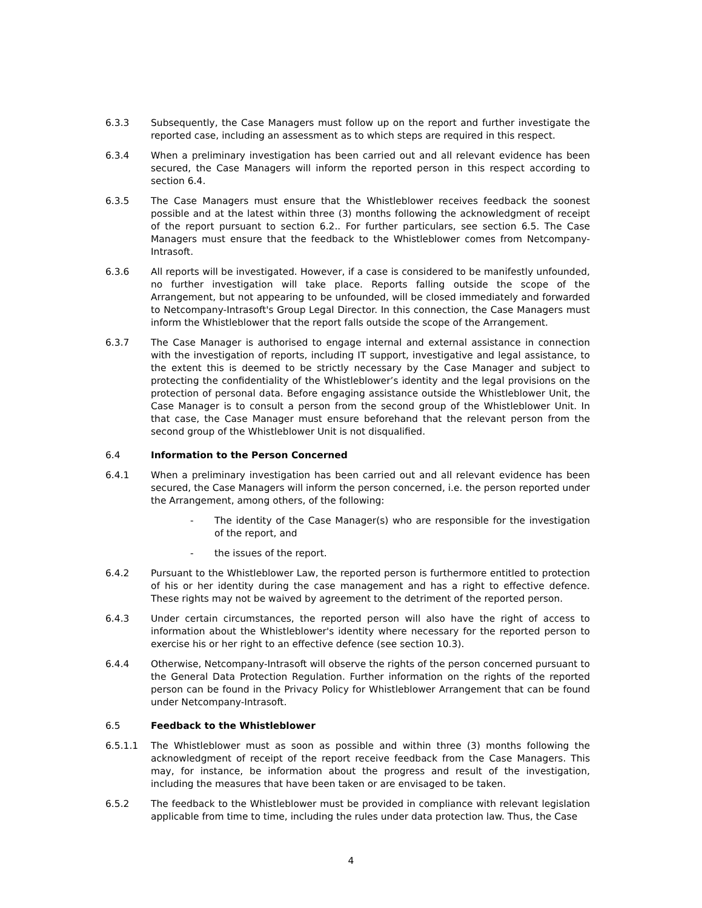6.3.3 Subsequently, the Case Managers must follow up on the report and further investigate the reported case, including an assessment as to which steps are required in this respect.
6.3.4 When a preliminary investigation has been carried out and all relevant evidence has been secured, the Case Managers will inform the reported person in this respect according to section 6.4.
6.3.5 The Case Managers must ensure that the Whistleblower receives feedback the soonest possible and at the latest within three (3) months following the acknowledgment of receipt of the report pursuant to section 6.2.. For further particulars, see section 6.5. The Case Managers must ensure that the feedback to the Whistleblower comes from Netcompany-Intrasoft.
6.3.6 All reports will be investigated. However, if a case is considered to be manifestly unfounded, no further investigation will take place. Reports falling outside the scope of the Arrangement, but not appearing to be unfounded, will be closed immediately and forwarded to Netcompany-Intrasoft's Group Legal Director. In this connection, the Case Managers must inform the Whistleblower that the report falls outside the scope of the Arrangement.
6.3.7 The Case Manager is authorised to engage internal and external assistance in connection with the investigation of reports, including IT support, investigative and legal assistance, to the extent this is deemed to be strictly necessary by the Case Manager and subject to protecting the confidentiality of the Whistleblower’s identity and the legal provisions on the protection of personal data. Before engaging assistance outside the Whistleblower Unit, the Case Manager is to consult a person from the second group of the Whistleblower Unit. In that case, the Case Manager must ensure beforehand that the relevant person from the second group of the Whistleblower Unit is not disqualified.
6.4 Information to the Person Concerned
6.4.1 When a preliminary investigation has been carried out and all relevant evidence has been secured, the Case Managers will inform the person concerned, i.e. the person reported under the Arrangement, among others, of the following:
- The identity of the Case Manager(s) who are responsible for the investigation of the report, and
- the issues of the report.
6.4.2 Pursuant to the Whistleblower Law, the reported person is furthermore entitled to protection of his or her identity during the case management and has a right to effective defence. These rights may not be waived by agreement to the detriment of the reported person.
6.4.3 Under certain circumstances, the reported person will also have the right of access to information about the Whistleblower's identity where necessary for the reported person to exercise his or her right to an effective defence (see section 10.3).
6.4.4 Otherwise, Netcompany-Intrasoft will observe the rights of the person concerned pursuant to the General Data Protection Regulation. Further information on the rights of the reported person can be found in the Privacy Policy for Whistleblower Arrangement that can be found under Netcompany-Intrasoft.
6.5 Feedback to the Whistleblower
6.5.1.1 The Whistleblower must as soon as possible and within three (3) months following the acknowledgment of receipt of the report receive feedback from the Case Managers. This may, for instance, be information about the progress and result of the investigation, including the measures that have been taken or are envisaged to be taken.
6.5.2 The feedback to the Whistleblower must be provided in compliance with relevant legislation applicable from time to time, including the rules under data protection law. Thus, the Case
4